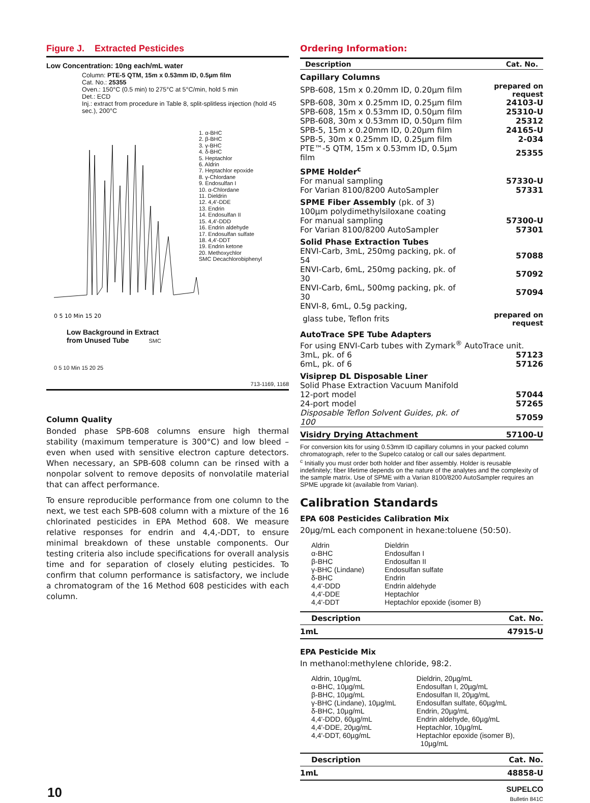Figure J. Extracted Pesticides
Low Concentration: 10ng each/mL water
Column: PTE-5 QTM, 15m x 0.53mm ID, 0.5µm film
Cat. No.: 25355
Oven.: 150°C (0.5 min) to 275°C at 5°C/min, hold 5 min
Det.: ECD
Inj.: extract from procedure in Table 8, split-splitless injection (hold 45 sec.), 200°C
0 5 10 Min 15 20
1. α-BHC
2. β-BHC
3. γ-BHC
4. δ-BHC
5. Heptachlor
6. Aldrin
7. Heptachlor epoxide
8. γ-Chlordane
9. Endosulfan I
10. α-Chlordane
11. Dieldrin
12. 4,4'-DDE
13. Endrin
14. Endosulfan II
15. 4,4'-DDD
16. Endrin aldehyde
17. Endosulfan sulfate
18. 4,4'-DDT
19. Endrin ketone
20. Methoxychlor
SMC Decachlorobiphenyl
Low Background in Extract
from Unused Tube SMC
0 5 10 Min 15 20 25
713-1169, 1168
Column Quality
Bonded phase SPB-608 columns ensure high thermal stability (maximum temperature is 300°C) and low bleed – even when used with sensitive electron capture detectors. When necessary, an SPB-608 column can be rinsed with a nonpolar solvent to remove deposits of nonvolatile material that can affect performance.
To ensure reproducible performance from one column to the next, we test each SPB-608 column with a mixture of the 16 chlorinated pesticides in EPA Method 608. We measure relative responses for endrin and 4,4,-DDT, to ensure minimal breakdown of these unstable components. Our testing criteria also include specifications for overall analysis time and for separation of closely eluting pesticides. To confirm that column performance is satisfactory, we include a chromatogram of the 16 Method 608 pesticides with each column.
Ordering Information:
| Description | Cat. No. |
| --- | --- |
| Capillary Columns | |
| SPB-608, 15m x 0.20mm ID, 0.20µm film | prepared on request |
| SPB-608, 30m x 0.25mm ID, 0.25µm film | 24103-U |
| SPB-608, 15m x 0.53mm ID, 0.50µm film | 25310-U |
| SPB-608, 30m x 0.53mm ID, 0.50µm film | 25312 |
| SPB-5, 15m x 0.20mm ID, 0.20µm film | 24165-U |
| SPB-5, 30m x 0.25mm ID, 0.25µm film | 2-034 |
| PTE™-5 QTM, 15m x 0.53mm ID, 0.5µm film | 25355 |
| SPME Holder<sup>c</sup> | |
| For manual sampling | 57330-U |
| For Varian 8100/8200 AutoSampler | 57331 |
| SPME Fiber Assembly (pk. of 3) | |
| 100µm polydimethylsiloxane coating | |
| For manual sampling | 57300-U |
| For Varian 8100/8200 AutoSampler | 57301 |
| Solid Phase Extraction Tubes | |
| ENVI-Carb, 3mL, 250mg packing, pk. of 54 | 57088 |
| ENVI-Carb, 6mL, 250mg packing, pk. of 30 | 57092 |
| ENVI-Carb, 6mL, 500mg packing, pk. of 30 | 57094 |
| ENVI-8, 6mL, 0.5g packing, | |
| glass tube, Teflon frits | prepared on request |
| AutoTrace SPE Tube Adapters | |
| For using ENVI-Carb tubes with Zymark<sup>®</sup> AutoTrace unit. | |
| 3mL, pk. of 6 | 57123 |
| 6mL, pk. of 6 | 57126 |
| Visiprep DL Disposable Liner | |
| Solid Phase Extraction Vacuum Manifold | |
| 12-port model | 57044 |
| 24-port model | 57265 |
| Disposable Teflon Solvent Guides, pk. of 100 | 57059 |
| Visidry Drying Attachment | 57100-U |
For conversion kits for using 0.53mm ID capillary columns in your packed column chromatograph, refer to the Supelco catalog or call our sales department.
<sup>c</sup> Initially you must order both holder and fiber assembly. Holder is reusable indefinitely; fiber lifetime depends on the nature of the analytes and the complexity of the sample matrix. Use of SPME with a Varian 8100/8200 AutoSampler requires an SPME upgrade kit (available from Varian).
Calibration Standards
EPA 608 Pesticides Calibration Mix
20µg/mL each component in hexane:toluene (50:50).
Aldrin
α-BHC
β-BHC
γ-BHC (Lindane)
δ-BHC
4,4'-DDD
4,4'-DDE
4,4'-DDT
Dieldrin
Endosulfan I
Endosulfan II
Endosulfan sulfate
Endrin
Endrin aldehyde
Heptachlor
Heptachlor epoxide (isomer B)
| Description | Cat. No. |
| --- | --- |
| 1mL | 47915-U |
EPA Pesticide Mix
In methanol:methylene chloride, 98:2.
Aldrin, 10µg/mL
α-BHC, 10µg/mL
β-BHC, 10µg/mL
γ-BHC (Lindane), 10µg/mL
δ-BHC, 10µg/mL
4,4'-DDD, 60µg/mL
4,4'-DDE, 20µg/mL
4,4'-DDT, 60µg/mL
Dieldrin, 20µg/mL
Endosulfan I, 20µg/mL
Endosulfan II, 20µg/mL
Endosulfan sulfate, 60µg/mL
Endrin, 20µg/mL
Endrin aldehyde, 60µg/mL
Heptachlor, 10µg/mL
Heptachlor epoxide (isomer B),
10µg/mL
| Description | Cat. No. |
| --- | --- |
| 1mL | 48858-U |
10
SUPELCO
Bulletin 841C